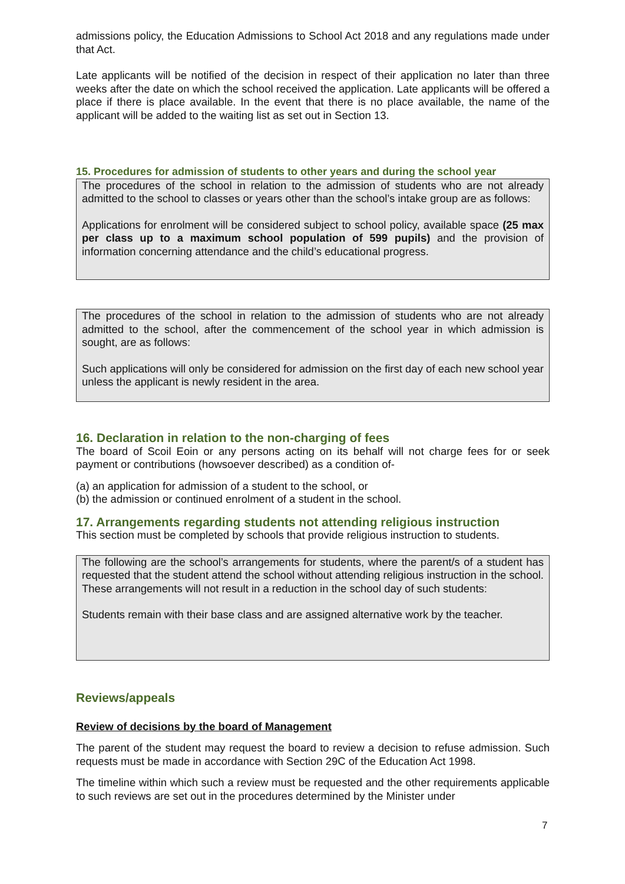admissions policy, the Education Admissions to School Act 2018 and any regulations made under that Act.
Late applicants will be notified of the decision in respect of their application no later than three weeks after the date on which the school received the application. Late applicants will be offered a place if there is place available. In the event that there is no place available, the name of the applicant will be added to the waiting list as set out in Section 13.
15. Procedures for admission of students to other years and during the school year
The procedures of the school in relation to the admission of students who are not already admitted to the school to classes or years other than the school’s intake group are as follows:
Applications for enrolment will be considered subject to school policy, available space (25 max per class up to a maximum school population of 599 pupils) and the provision of information concerning attendance and the child’s educational progress.
The procedures of the school in relation to the admission of students who are not already admitted to the school, after the commencement of the school year in which admission is sought, are as follows:
Such applications will only be considered for admission on the first day of each new school year unless the applicant is newly resident in the area.
16. Declaration in relation to the non-charging of fees
The board of Scoil Eoin or any persons acting on its behalf will not charge fees for or seek payment or contributions (howsoever described) as a condition of-
(a) an application for admission of a student to the school, or
(b) the admission or continued enrolment of a student in the school.
17. Arrangements regarding students not attending religious instruction
This section must be completed by schools that provide religious instruction to students.
The following are the school’s arrangements for students, where the parent/s of a student has requested that the student attend the school without attending religious instruction in the school. These arrangements will not result in a reduction in the school day of such students:
Students remain with their base class and are assigned alternative work by the teacher.
Reviews/appeals
Review of decisions by the board of Management
The parent of the student may request the board to review a decision to refuse admission. Such requests must be made in accordance with Section 29C of the Education Act 1998.
The timeline within which such a review must be requested and the other requirements applicable to such reviews are set out in the procedures determined by the Minister under
7